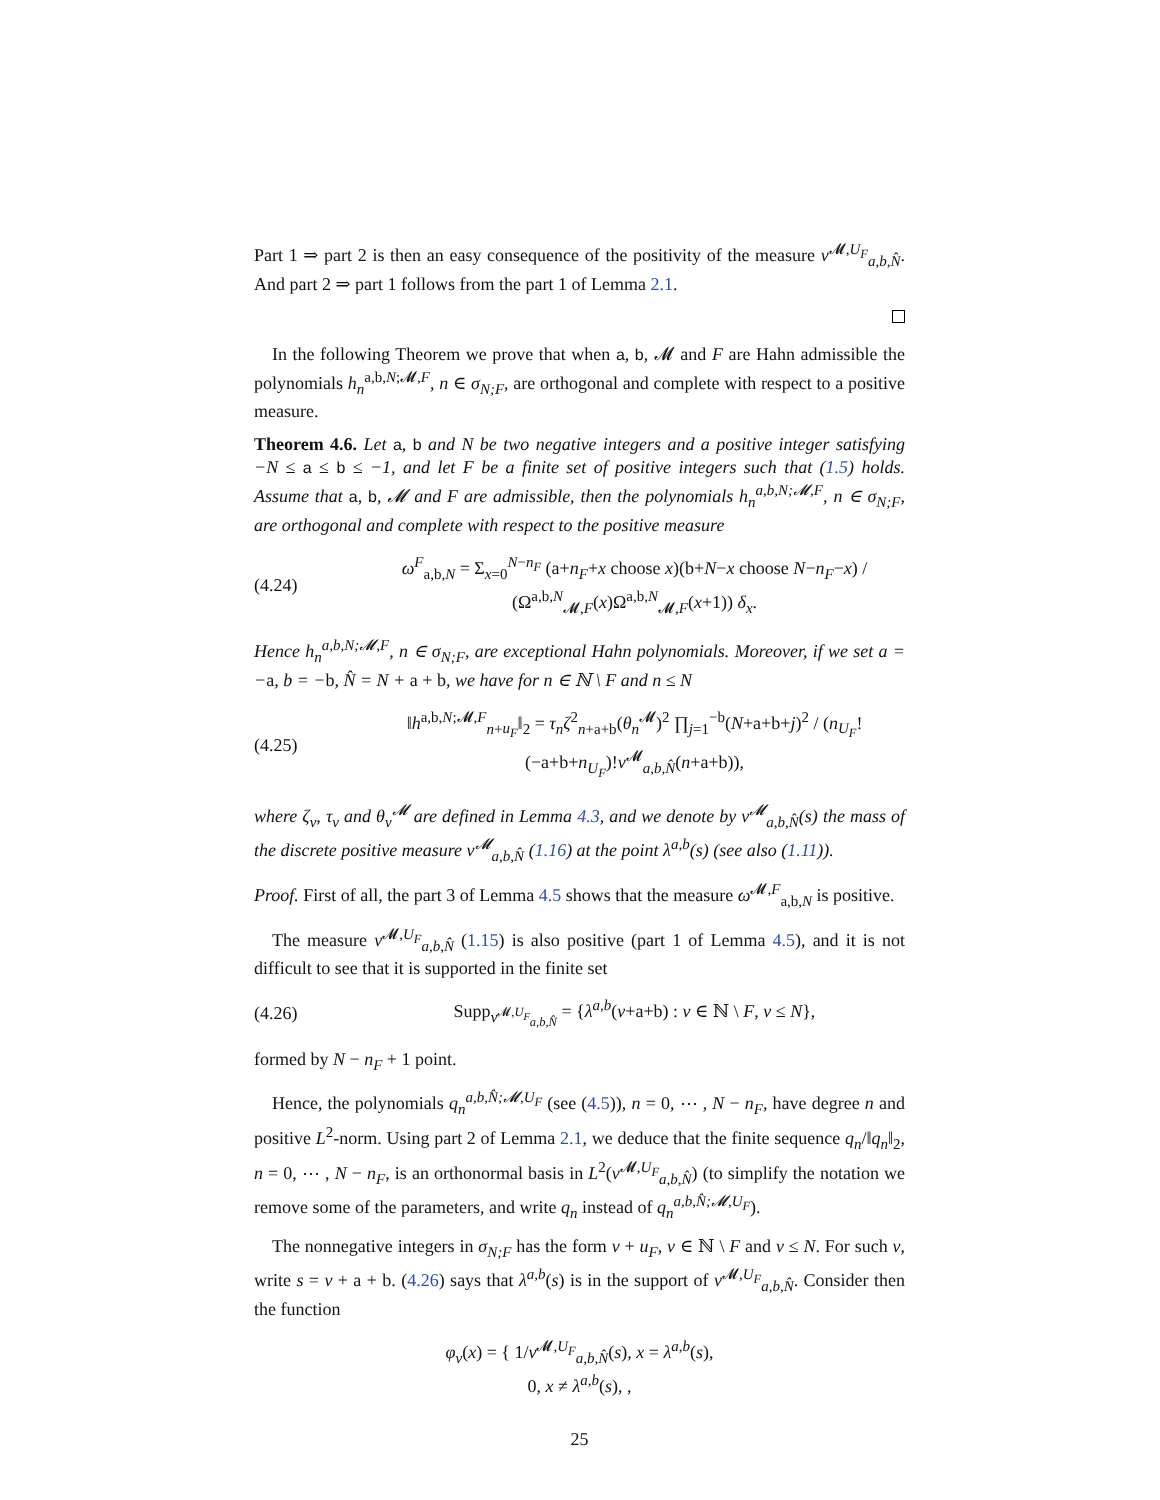Part 1 ⇒ part 2 is then an easy consequence of the positivity of the measure ν<sup>𝓜,U<sub>F</sub></sup><sub>a,b,N̂</sub>. And part 2 ⇒ part 1 follows from the part 1 of Lemma 2.1.
In the following Theorem we prove that when a, b, 𝓜 and F are Hahn admissible the polynomials h<sub>n</sub><sup>a,b,N;𝓜,F</sup>, n ∈ σ<sub>N;F</sub>, are orthogonal and complete with respect to a positive measure.
Theorem 4.6. Let a, b and N be two negative integers and a positive integer satisfying −N ≤ a ≤ b ≤ −1, and let F be a finite set of positive integers such that (1.5) holds. Assume that a, b, 𝓜 and F are admissible, then the polynomials h<sub>n</sub><sup>a,b,N;𝓜,F</sup>, n ∈ σ<sub>N;F</sub>, are orthogonal and complete with respect to the positive measure
(4.24) ω<sup>F</sup><sub>a,b,N</sub> = Σ<sub>x=0</sub><sup>N−n<sub>F</sub></sup> (a+n<sub>F</sub>+x choose x)(b+N−x choose N−n<sub>F</sub>−x) / (Ω<sup>a,b,N</sup><sub>𝓜,F</sub>(x)Ω<sup>a,b,N</sup><sub>𝓜,F</sub>(x+1)) δ<sub>x</sub>.
Hence h<sub>n</sub><sup>a,b,N;𝓜,F</sup>, n ∈ σ<sub>N;F</sub>, are exceptional Hahn polynomials. Moreover, if we set a = −a, b = −b, N̂ = N + a + b, we have for n ∈ ℕ \ F and n ≤ N
(4.25) ‖h<sup>a,b,N;𝓜,F</sup><sub>n+u<sub>F</sub></sub>‖<sub>2</sub> = τ<sub>n</sub>ζ<sup>2</sup><sub>n+a+b</sub>(θ<sub>n</sub><sup>𝓜</sup>)<sup>2</sup> ∏<sub>j=1</sub><sup>−b</sup>(N+a+b+j)<sup>2</sup> / (n<sub>U<sub>F</sub></sub>!(−a+b+n<sub>U<sub>F</sub></sub>)!ν<sup>𝓜</sup><sub>a,b,N̂</sub>(n+a+b)),
where ζ<sub>v</sub>, τ<sub>v</sub> and θ<sub>v</sub><sup>𝓜</sup> are defined in Lemma 4.3, and we denote by ν<sup>𝓜</sup><sub>a,b,N̂</sub>(s) the mass of the discrete positive measure ν<sup>𝓜</sup><sub>a,b,N̂</sub> (1.16) at the point λ<sup>a,b</sup>(s) (see also (1.11)).
Proof. First of all, the part 3 of Lemma 4.5 shows that the measure ω<sup>𝓜,F</sup><sub>a,b,N</sub> is positive.
The measure ν<sup>𝓜,U<sub>F</sub></sup><sub>a,b,N̂</sub> (1.15) is also positive (part 1 of Lemma 4.5), and it is not difficult to see that it is supported in the finite set
(4.26) Supp<sub>ν<sup>𝓜,U<sub>F</sub></sup><sub>a,b,N̂</sub></sub> = {λ<sup>a,b</sup>(v+a+b) : v ∈ ℕ \ F, v ≤ N},
formed by N − n<sub>F</sub> + 1 point.
Hence, the polynomials q<sub>n</sub><sup>a,b,N̂;𝓜,U<sub>F</sub></sup> (see (4.5)), n = 0, ⋯ , N − n<sub>F</sub>, have degree n and positive L<sup>2</sup>-norm. Using part 2 of Lemma 2.1, we deduce that the finite sequence q<sub>n</sub>/‖q<sub>n</sub>‖<sub>2</sub>, n = 0, ⋯ , N − n<sub>F</sub>, is an orthonormal basis in L<sup>2</sup>(ν<sup>𝓜,U<sub>F</sub></sup><sub>a,b,N̂</sub>) (to simplify the notation we remove some of the parameters, and write q<sub>n</sub> instead of q<sub>n</sub><sup>a,b,N̂;𝓜,U<sub>F</sub></sup>).
The nonnegative integers in σ<sub>N;F</sub> has the form v + u<sub>F</sub>, v ∈ ℕ \ F and v ≤ N. For such v, write s = v + a + b. (4.26) says that λ<sup>a,b</sup>(s) is in the support of ν<sup>𝓜,U<sub>F</sub></sup><sub>a,b,N̂</sub>. Consider then the function
φ<sub>v</sub>(x) = { 1/ν<sup>𝓜,U<sub>F</sub></sup><sub>a,b,N̂</sub>(s), x = λ<sup>a,b</sup>(s),
0, x ≠ λ<sup>a,b</sup>(s), ,
25